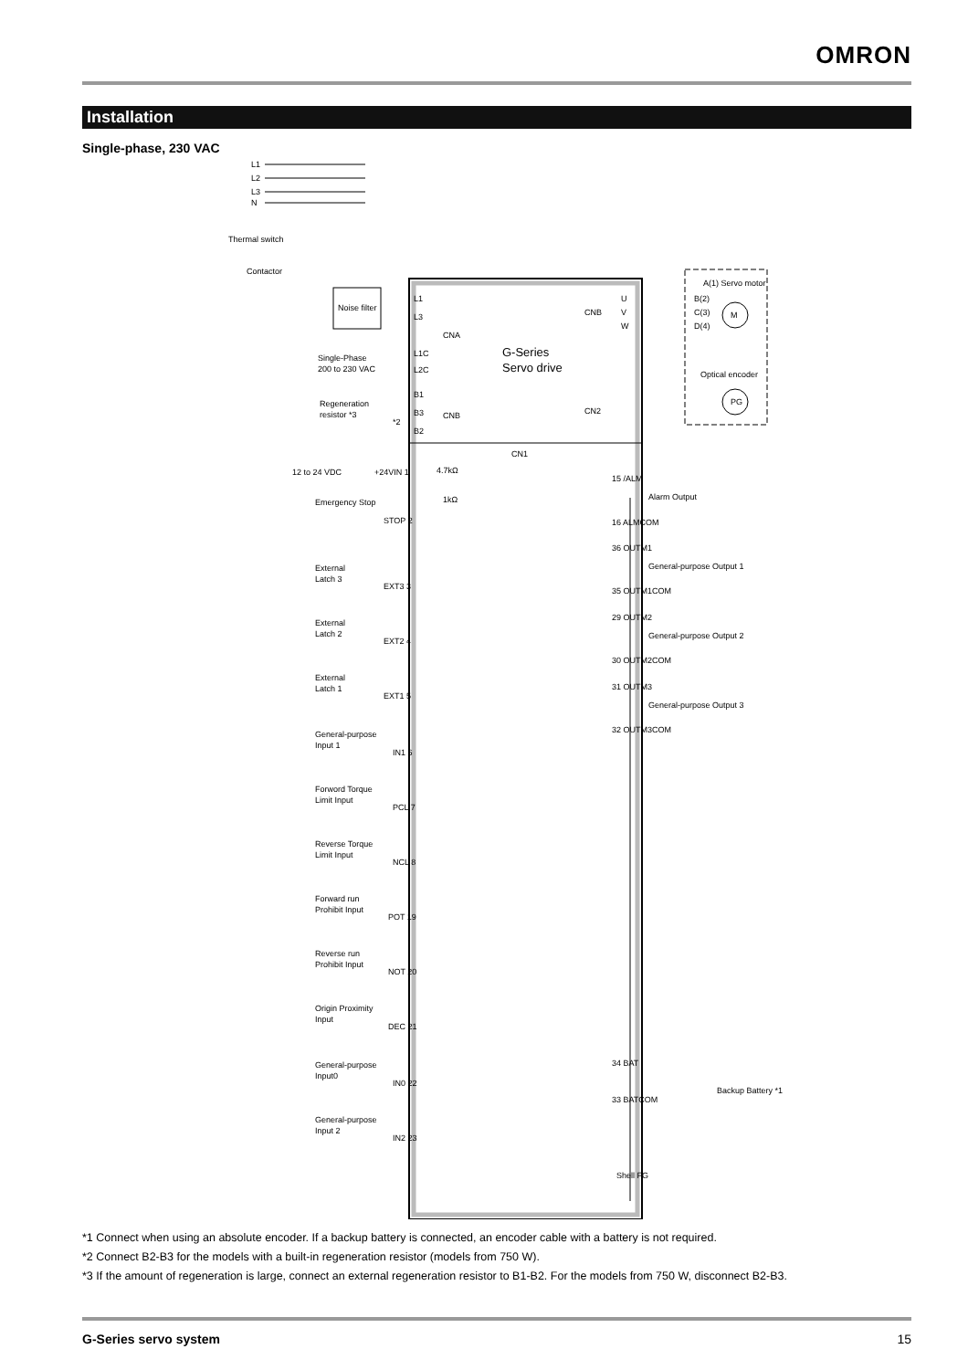OMRON
Installation
Single-phase, 230 VAC
L1
L2
L3
N
Thermal switch
Contactor
Noise filter
L1
L3
L1C
L2C
B1
B3
B2
CNA
CNB
G-Series
Servo drive
CNB
CN2
U
V
W
A(1) Servo motor
B(2)
C(3)
D(4)
M
Optical encoder
PG
Single-Phase
200 to 230 VAC
Regeneration
resistor *3
*2
CN1
12 to 24 VDC
+24VIN 1
Emergency Stop
STOP 2
External
Latch 3
EXT3 3
External
Latch 2
EXT2 4
External
Latch 1
EXT1 5
General-purpose
Input 1
IN1 6
Forword Torque
Limit Input
PCL 7
Reverse Torque
Limit Input
NCL 8
Forward run
Prohibit Input
POT 19
Reverse run
Prohibit Input
NOT 20
Origin Proximity
Input
DEC 21
General-purpose
Input0
IN0 22
General-purpose
Input 2
IN2 23
4.7kΩ
1kΩ
15 /ALM
Alarm Output
16 ALMCOM
36 OUTM1
General-purpose Output 1
35 OUTM1COM
29 OUTM2
General-purpose Output 2
30 OUTM2COM
31 OUTM3
General-purpose Output 3
32 OUTM3COM
34 BAT
Backup Battery *1
33 BATCOM
Shell FG
*1 Connect when using an absolute encoder. If a backup battery is connected, an encoder cable with a battery is not required.
*2 Connect B2-B3 for the models with a built-in regeneration resistor (models from 750 W).
*3 If the amount of regeneration is large, connect an external regeneration resistor to B1-B2. For the models from 750 W, disconnect B2-B3.
G-Series servo system 15